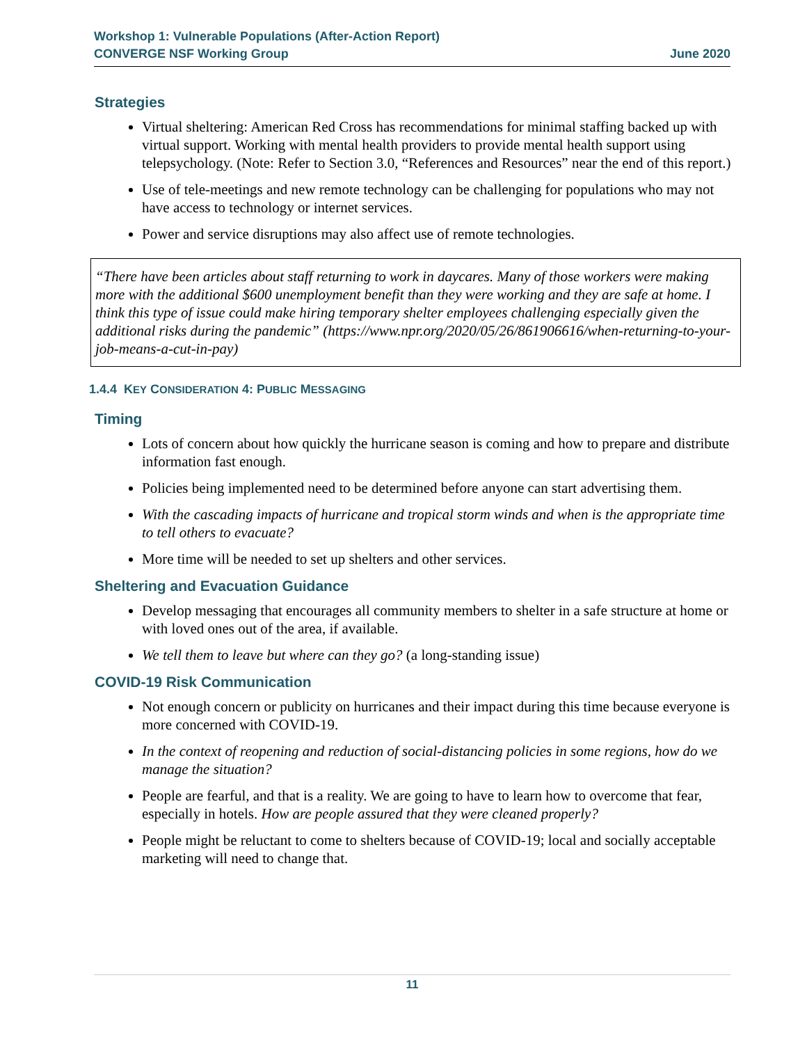Workshop 1: Vulnerable Populations (After-Action Report)
CONVERGE NSF Working Group June 2020
Strategies
Virtual sheltering: American Red Cross has recommendations for minimal staffing backed up with virtual support. Working with mental health providers to provide mental health support using telepsychology. (Note: Refer to Section 3.0, “References and Resources” near the end of this report.)
Use of tele-meetings and new remote technology can be challenging for populations who may not have access to technology or internet services.
Power and service disruptions may also affect use of remote technologies.
“There have been articles about staff returning to work in daycares. Many of those workers were making more with the additional $600 unemployment benefit than they were working and they are safe at home. I think this type of issue could make hiring temporary shelter employees challenging especially given the additional risks during the pandemic” (https://www.npr.org/2020/05/26/861906616/when-returning-to-your-job-means-a-cut-in-pay)
1.4.4 KEY CONSIDERATION 4: PUBLIC MESSAGING
Timing
Lots of concern about how quickly the hurricane season is coming and how to prepare and distribute information fast enough.
Policies being implemented need to be determined before anyone can start advertising them.
With the cascading impacts of hurricane and tropical storm winds and when is the appropriate time to tell others to evacuate?
More time will be needed to set up shelters and other services.
Sheltering and Evacuation Guidance
Develop messaging that encourages all community members to shelter in a safe structure at home or with loved ones out of the area, if available.
We tell them to leave but where can they go? (a long-standing issue)
COVID-19 Risk Communication
Not enough concern or publicity on hurricanes and their impact during this time because everyone is more concerned with COVID-19.
In the context of reopening and reduction of social-distancing policies in some regions, how do we manage the situation?
People are fearful, and that is a reality. We are going to have to learn how to overcome that fear, especially in hotels. How are people assured that they were cleaned properly?
People might be reluctant to come to shelters because of COVID-19; local and socially acceptable marketing will need to change that.
11